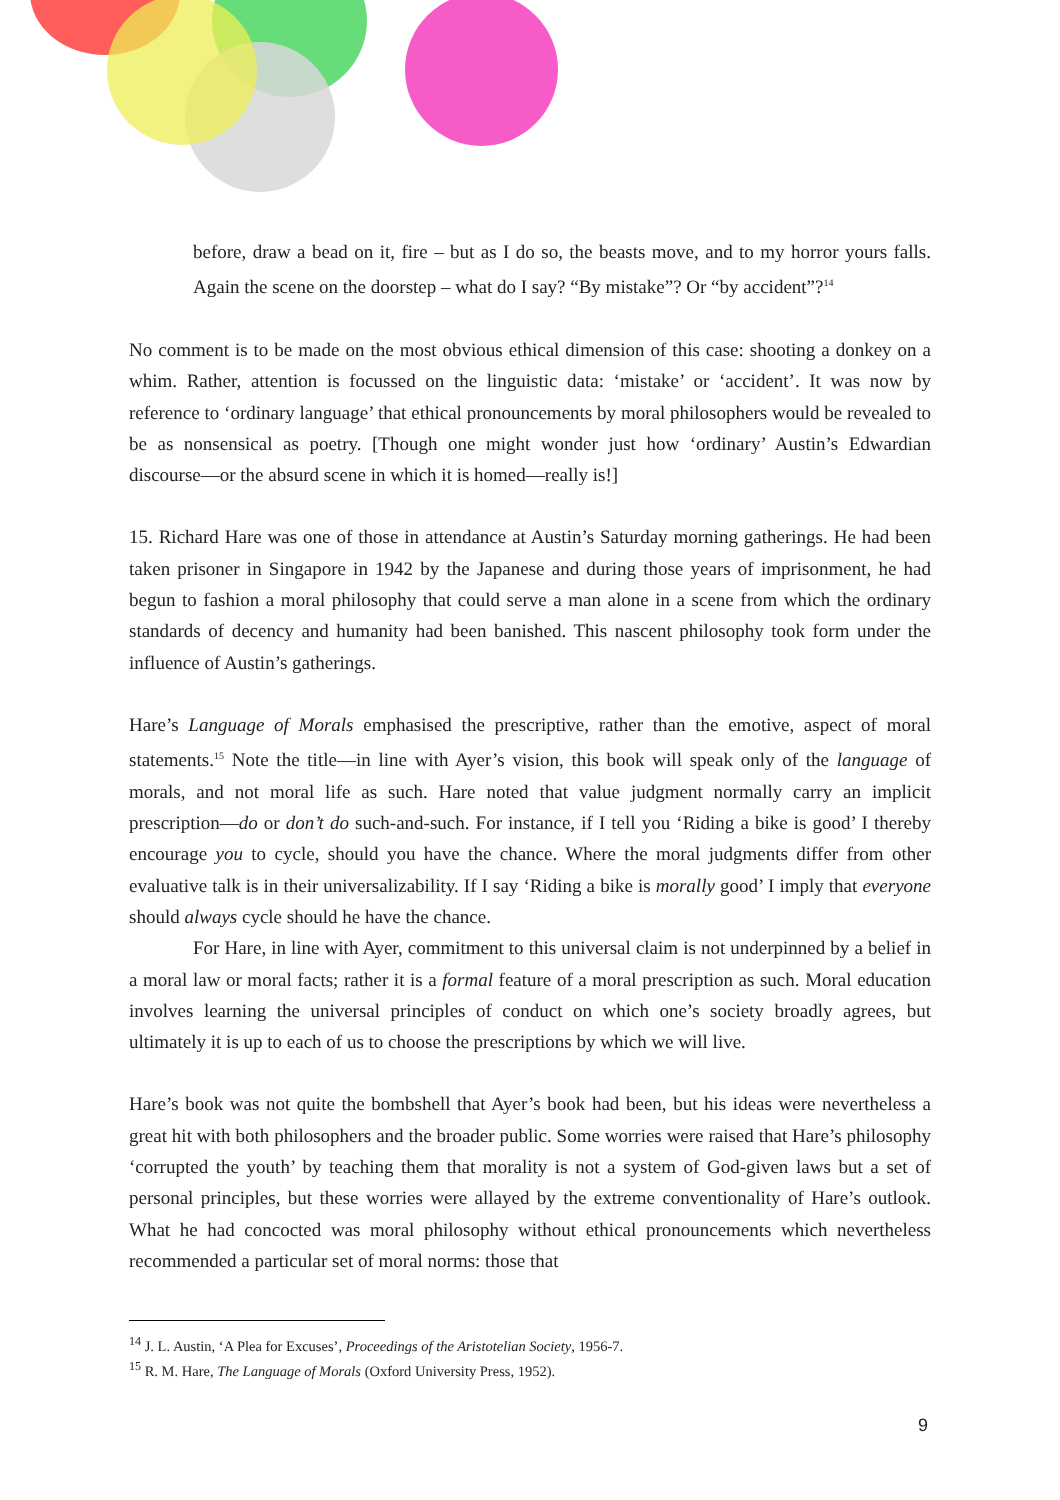before, draw a bead on it, fire – but as I do so, the beasts move, and to my horror yours falls. Again the scene on the doorstep – what do I say? “By mistake”? Or “by accident”?<sup>14</sup>
No comment is to be made on the most obvious ethical dimension of this case: shooting a donkey on a whim. Rather, attention is focussed on the linguistic data: ‘mistake’ or ‘accident’. It was now by reference to ‘ordinary language’ that ethical pronouncements by moral philosophers would be revealed to be as nonsensical as poetry. [Though one might wonder just how ‘ordinary’ Austin’s Edwardian discourse—or the absurd scene in which it is homed—really is!]
15. Richard Hare was one of those in attendance at Austin’s Saturday morning gatherings. He had been taken prisoner in Singapore in 1942 by the Japanese and during those years of imprisonment, he had begun to fashion a moral philosophy that could serve a man alone in a scene from which the ordinary standards of decency and humanity had been banished. This nascent philosophy took form under the influence of Austin’s gatherings.
Hare’s Language of Morals emphasised the prescriptive, rather than the emotive, aspect of moral statements.<sup>15</sup> Note the title—in line with Ayer’s vision, this book will speak only of the language of morals, and not moral life as such. Hare noted that value judgment normally carry an implicit prescription—do or don’t do such-and-such. For instance, if I tell you ‘Riding a bike is good’ I thereby encourage you to cycle, should you have the chance. Where the moral judgments differ from other evaluative talk is in their universalizability. If I say ‘Riding a bike is morally good’ I imply that everyone should always cycle should he have the chance.
For Hare, in line with Ayer, commitment to this universal claim is not underpinned by a belief in a moral law or moral facts; rather it is a formal feature of a moral prescription as such. Moral education involves learning the universal principles of conduct on which one’s society broadly agrees, but ultimately it is up to each of us to choose the prescriptions by which we will live.
Hare’s book was not quite the bombshell that Ayer’s book had been, but his ideas were nevertheless a great hit with both philosophers and the broader public. Some worries were raised that Hare’s philosophy ‘corrupted the youth’ by teaching them that morality is not a system of God-given laws but a set of personal principles, but these worries were allayed by the extreme conventionality of Hare’s outlook. What he had concocted was moral philosophy without ethical pronouncements which nevertheless recommended a particular set of moral norms: those that
<sup>14</sup> J. L. Austin, ‘A Plea for Excuses’, Proceedings of the Aristotelian Society, 1956-7.
<sup>15</sup> R. M. Hare, The Language of Morals (Oxford University Press, 1952).
9